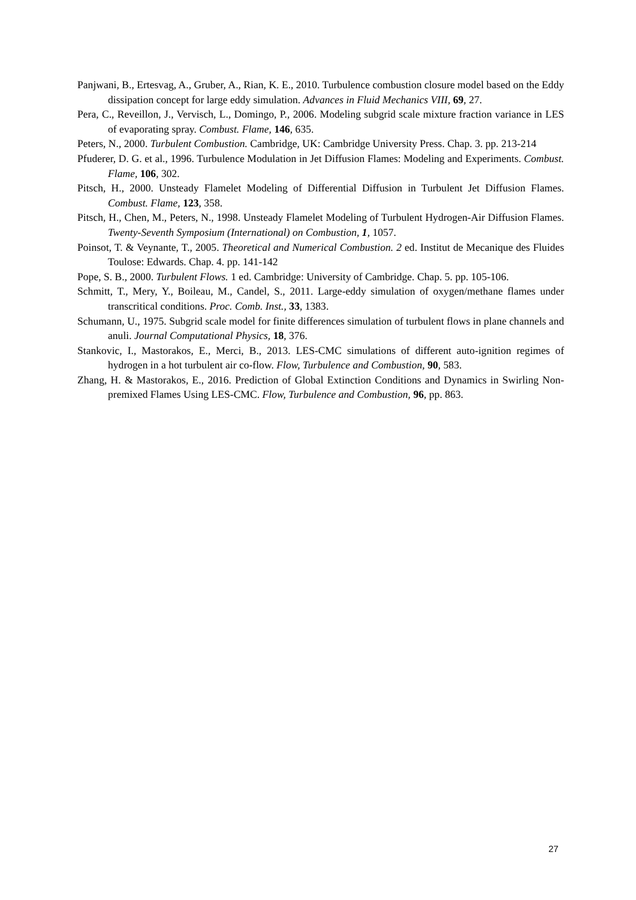Panjwani, B., Ertesvag, A., Gruber, A., Rian, K. E., 2010. Turbulence combustion closure model based on the Eddy dissipation concept for large eddy simulation. Advances in Fluid Mechanics VIII, 69, 27.
Pera, C., Reveillon, J., Vervisch, L., Domingo, P., 2006. Modeling subgrid scale mixture fraction variance in LES of evaporating spray. Combust. Flame, 146, 635.
Peters, N., 2000. Turbulent Combustion. Cambridge, UK: Cambridge University Press. Chap. 3. pp. 213-214
Pfuderer, D. G. et al., 1996. Turbulence Modulation in Jet Diffusion Flames: Modeling and Experiments. Combust. Flame, 106, 302.
Pitsch, H., 2000. Unsteady Flamelet Modeling of Differential Diffusion in Turbulent Jet Diffusion Flames. Combust. Flame, 123, 358.
Pitsch, H., Chen, M., Peters, N., 1998. Unsteady Flamelet Modeling of Turbulent Hydrogen-Air Diffusion Flames. Twenty-Seventh Symposium (International) on Combustion, 1, 1057.
Poinsot, T. & Veynante, T., 2005. Theoretical and Numerical Combustion. 2 ed. Institut de Mecanique des Fluides Toulose: Edwards. Chap. 4. pp. 141-142
Pope, S. B., 2000. Turbulent Flows. 1 ed. Cambridge: University of Cambridge. Chap. 5. pp. 105-106.
Schmitt, T., Mery, Y., Boileau, M., Candel, S., 2011. Large-eddy simulation of oxygen/methane flames under transcritical conditions. Proc. Comb. Inst., 33, 1383.
Schumann, U., 1975. Subgrid scale model for finite differences simulation of turbulent flows in plane channels and anuli. Journal Computational Physics, 18, 376.
Stankovic, I., Mastorakos, E., Merci, B., 2013. LES-CMC simulations of different auto-ignition regimes of hydrogen in a hot turbulent air co-flow. Flow, Turbulence and Combustion, 90, 583.
Zhang, H. & Mastorakos, E., 2016. Prediction of Global Extinction Conditions and Dynamics in Swirling Non-premixed Flames Using LES-CMC. Flow, Turbulence and Combustion, 96, pp. 863.
27